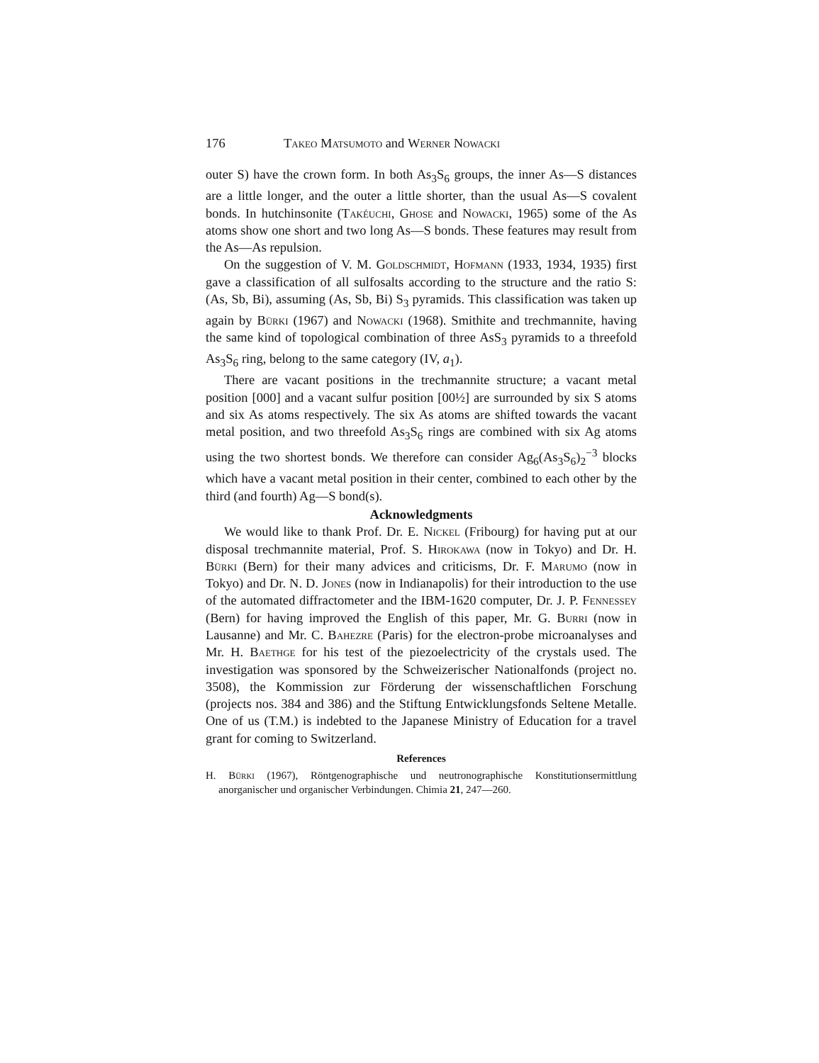176 Takeo Matsumoto and Werner Nowacki
outer S) have the crown form. In both As<sub>3</sub>S<sub>6</sub> groups, the inner As—S distances are a little longer, and the outer a little shorter, than the usual As—S covalent bonds. In hutchinsonite (Takéuchi, Ghose and Nowacki, 1965) some of the As atoms show one short and two long As—S bonds. These features may result from the As—As repulsion.
On the suggestion of V. M. Goldschmidt, Hofmann (1933, 1934, 1935) first gave a classification of all sulfosalts according to the structure and the ratio S:(As, Sb, Bi), assuming (As, Sb, Bi) S<sub>3</sub> pyramids. This classification was taken up again by Bürki (1967) and Nowacki (1968). Smithite and trechmannite, having the same kind of topological combination of three AsS<sub>3</sub> pyramids to a threefold As<sub>3</sub>S<sub>6</sub> ring, belong to the same category (IV, a<sub>1</sub>).
There are vacant positions in the trechmannite structure; a vacant metal position [000] and a vacant sulfur position [00½] are surrounded by six S atoms and six As atoms respectively. The six As atoms are shifted towards the vacant metal position, and two threefold As<sub>3</sub>S<sub>6</sub> rings are combined with six Ag atoms using the two shortest bonds. We therefore can consider Ag<sub>6</sub>(As<sub>3</sub>S<sub>6</sub>)<sub>2</sub><sup>−3</sup> blocks which have a vacant metal position in their center, combined to each other by the third (and fourth) Ag—S bond(s).
Acknowledgments
We would like to thank Prof. Dr. E. Nickel (Fribourg) for having put at our disposal trechmannite material, Prof. S. Hirokawa (now in Tokyo) and Dr. H. Bürki (Bern) for their many advices and criticisms, Dr. F. Marumo (now in Tokyo) and Dr. N. D. Jones (now in Indianapolis) for their introduction to the use of the automated diffractometer and the IBM-1620 computer, Dr. J. P. Fennessey (Bern) for having improved the English of this paper, Mr. G. Burri (now in Lausanne) and Mr. C. Bahezre (Paris) for the electron-probe microanalyses and Mr. H. Baethge for his test of the piezoelectricity of the crystals used. The investigation was sponsored by the Schweizerischer Nationalfonds (project no. 3508), the Kommission zur Förderung der wissenschaftlichen Forschung (projects nos. 384 and 386) and the Stiftung Entwicklungsfonds Seltene Metalle. One of us (T.M.) is indebted to the Japanese Ministry of Education for a travel grant for coming to Switzerland.
References
H. Bürki (1967), Röntgenographische und neutronographische Konstitutionsermittlung anorganischer und organischer Verbindungen. Chimia 21, 247—260.